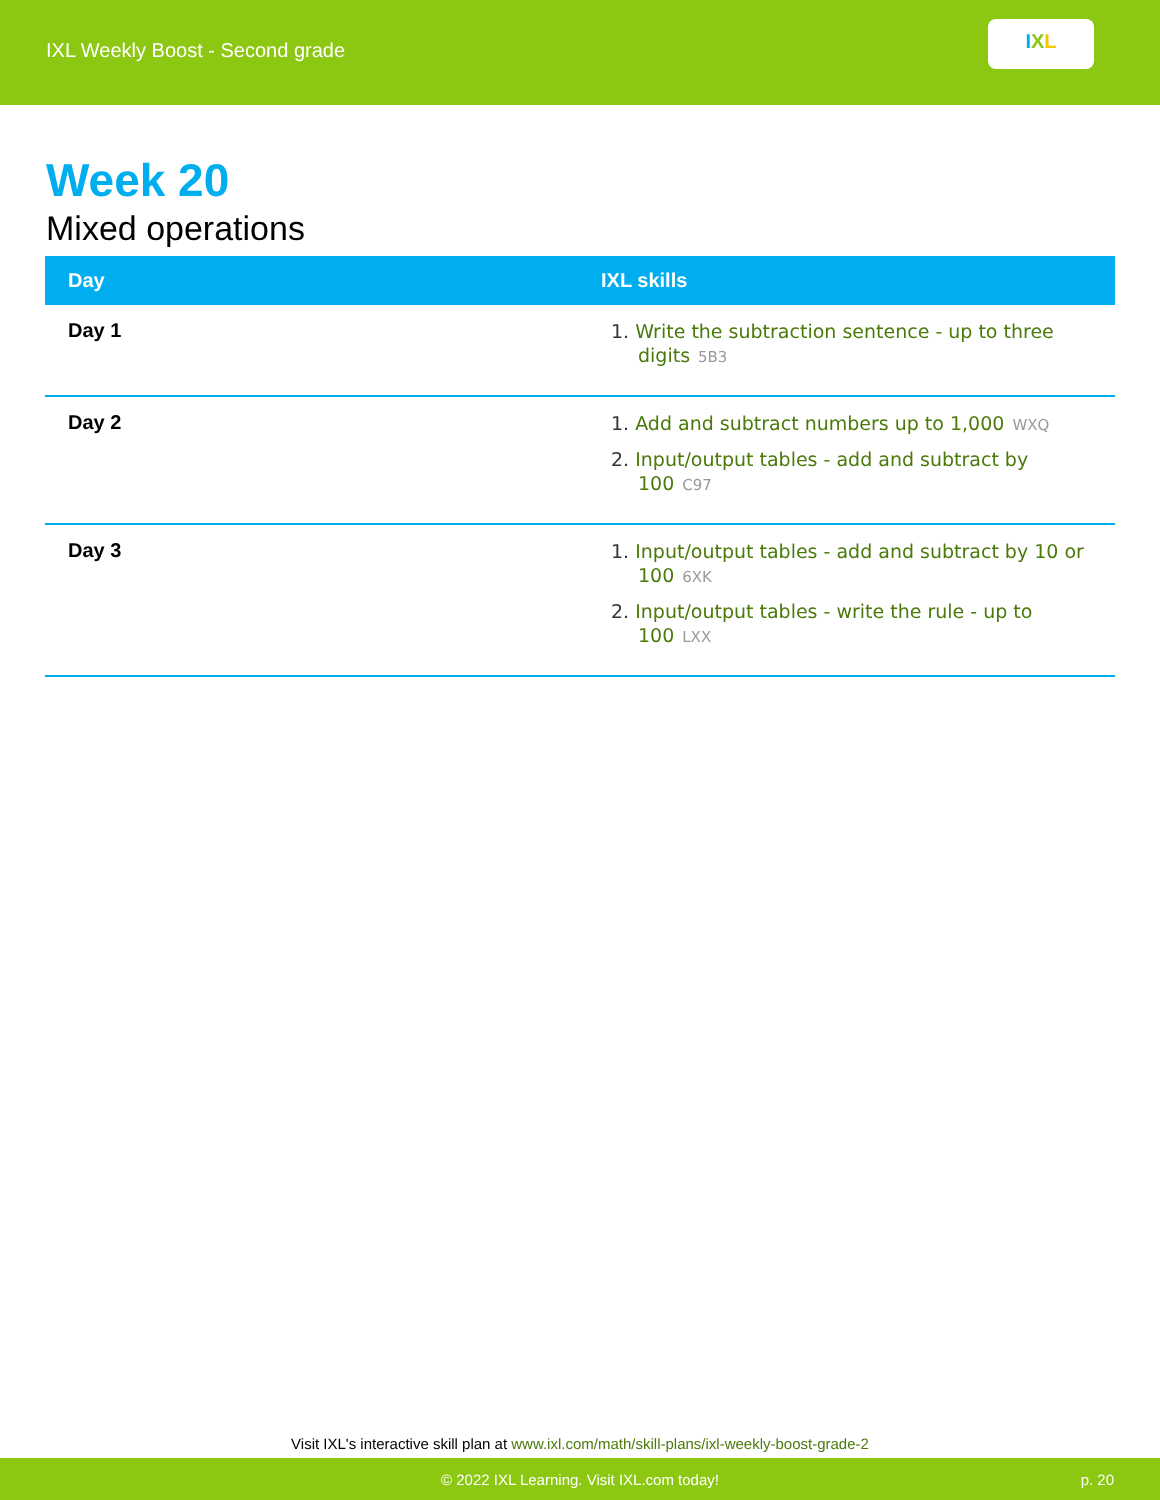IXL Weekly Boost - Second grade
I X L
Week 20
Mixed operations
| Day | IXL skills |
| --- | --- |
| Day 1 | 1. Write the subtraction sentence - up to three digits 5B3 |
| Day 2 | 1. Add and subtract numbers up to 1,000 WXQ 2. Input/output tables - add and subtract by 100 C97 |
| Day 3 | 1. Input/output tables - add and subtract by 10 or 100 6XK 2. Input/output tables - write the rule - up to 100 LXX |
Visit IXL's interactive skill plan at www.ixl.com/math/skill-plans/ixl-weekly-boost-grade-2
© 2022 IXL Learning. Visit IXL.com today! p. 20